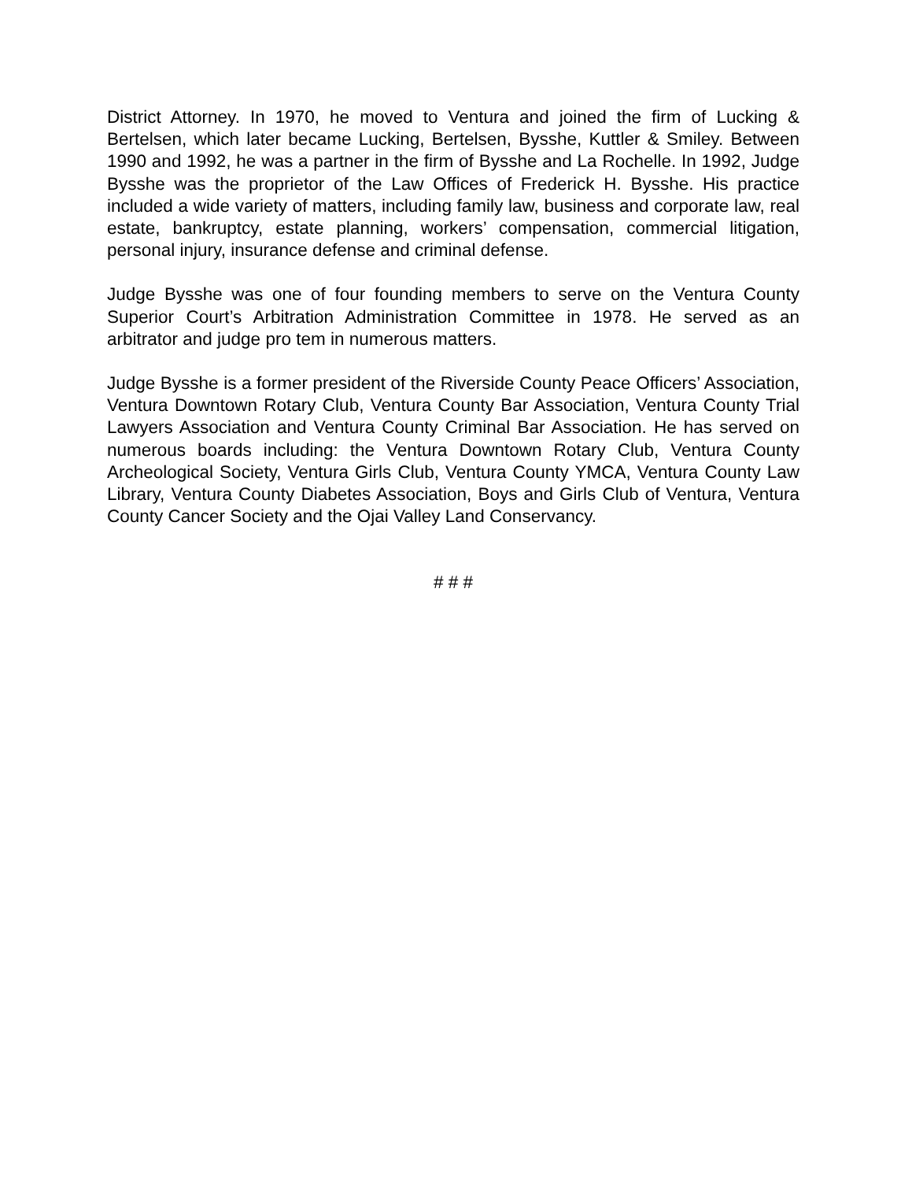District Attorney. In 1970, he moved to Ventura and joined the firm of Lucking & Bertelsen, which later became Lucking, Bertelsen, Bysshe, Kuttler & Smiley. Between 1990 and 1992, he was a partner in the firm of Bysshe and La Rochelle. In 1992, Judge Bysshe was the proprietor of the Law Offices of Frederick H. Bysshe. His practice included a wide variety of matters, including family law, business and corporate law, real estate, bankruptcy, estate planning, workers’ compensation, commercial litigation, personal injury, insurance defense and criminal defense.
Judge Bysshe was one of four founding members to serve on the Ventura County Superior Court’s Arbitration Administration Committee in 1978. He served as an arbitrator and judge pro tem in numerous matters.
Judge Bysshe is a former president of the Riverside County Peace Officers’ Association, Ventura Downtown Rotary Club, Ventura County Bar Association, Ventura County Trial Lawyers Association and Ventura County Criminal Bar Association. He has served on numerous boards including: the Ventura Downtown Rotary Club, Ventura County Archeological Society, Ventura Girls Club, Ventura County YMCA, Ventura County Law Library, Ventura County Diabetes Association, Boys and Girls Club of Ventura, Ventura County Cancer Society and the Ojai Valley Land Conservancy.
# # #